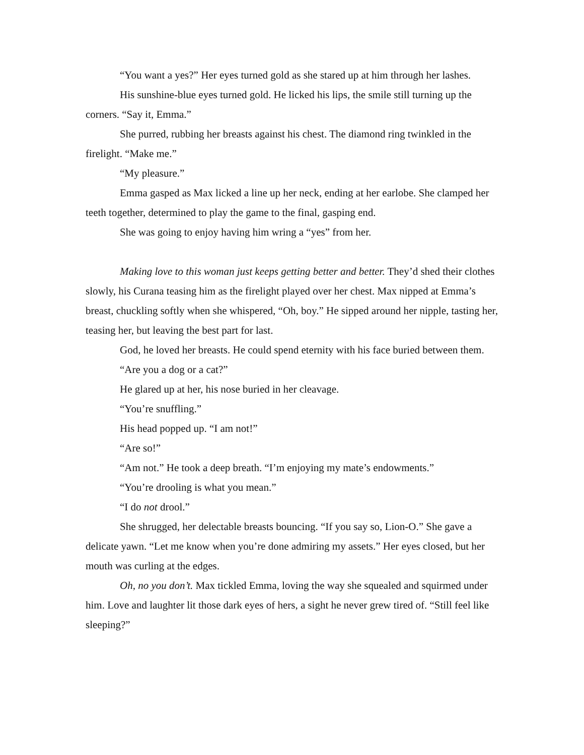“You want a yes?” Her eyes turned gold as she stared up at him through her lashes.
His sunshine-blue eyes turned gold. He licked his lips, the smile still turning up the corners. “Say it, Emma.”
She purred, rubbing her breasts against his chest. The diamond ring twinkled in the firelight. “Make me.”
“My pleasure.”
Emma gasped as Max licked a line up her neck, ending at her earlobe. She clamped her teeth together, determined to play the game to the final, gasping end.
She was going to enjoy having him wring a “yes” from her.
Making love to this woman just keeps getting better and better. They’d shed their clothes slowly, his Curana teasing him as the firelight played over her chest. Max nipped at Emma’s breast, chuckling softly when she whispered, “Oh, boy.” He sipped around her nipple, tasting her, teasing her, but leaving the best part for last.
God, he loved her breasts. He could spend eternity with his face buried between them.
“Are you a dog or a cat?”
He glared up at her, his nose buried in her cleavage.
“You’re snuffling.”
His head popped up. “I am not!”
“Are so!”
“Am not.” He took a deep breath. “I’m enjoying my mate’s endowments.”
“You’re drooling is what you mean.”
“I do not drool.”
She shrugged, her delectable breasts bouncing. “If you say so, Lion-O.” She gave a delicate yawn. “Let me know when you’re done admiring my assets.” Her eyes closed, but her mouth was curling at the edges.
Oh, no you don’t. Max tickled Emma, loving the way she squealed and squirmed under him. Love and laughter lit those dark eyes of hers, a sight he never grew tired of. “Still feel like sleeping?”